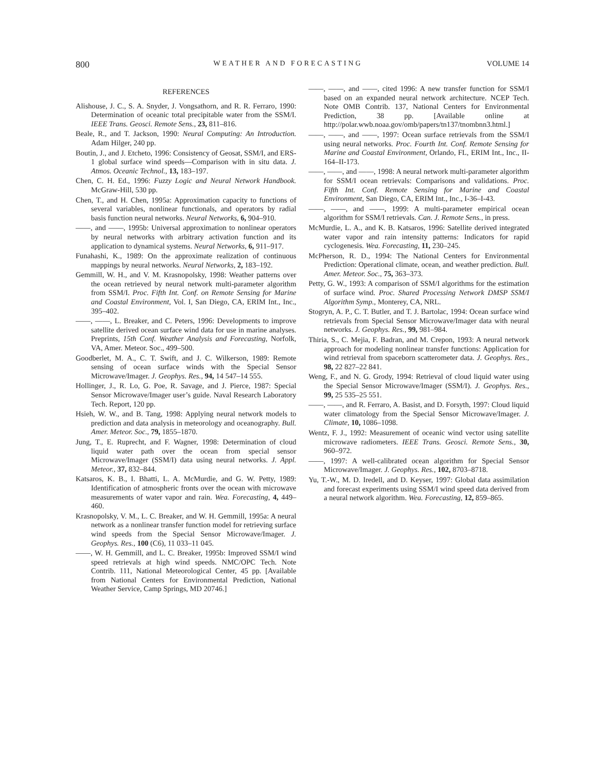800 WEATHER AND FORECASTING VOLUME 14
REFERENCES
Alishouse, J. C., S. A. Snyder, J. Vongsathorn, and R. R. Ferraro, 1990: Determination of oceanic total precipitable water from the SSM/I. IEEE Trans. Geosci. Remote Sens., 23, 811–816.
Beale, R., and T. Jackson, 1990: Neural Computing: An Introduction. Adam Hilger, 240 pp.
Boutin, J., and J. Etcheto, 1996: Consistency of Geosat, SSM/I, and ERS-1 global surface wind speeds—Comparison with in situ data. J. Atmos. Oceanic Technol., 13, 183–197.
Chen, C. H. Ed., 1996: Fuzzy Logic and Neural Network Handbook. McGraw-Hill, 530 pp.
Chen, T., and H. Chen, 1995a: Approximation capacity to functions of several variables, nonlinear functionals, and operators by radial basis function neural networks. Neural Networks, 6, 904–910.
——, and ——, 1995b: Universal approximation to nonlinear operators by neural networks with arbitrary activation function and its application to dynamical systems. Neural Networks, 6, 911–917.
Funahashi, K., 1989: On the approximate realization of continuous mappings by neural networks. Neural Networks, 2, 183–192.
Gemmill, W. H., and V. M. Krasnopolsky, 1998: Weather patterns over the ocean retrieved by neural network multi-parameter algorithm from SSM/I. Proc. Fifth Int. Conf. on Remote Sensing for Marine and Coastal Environment, Vol. I, San Diego, CA, ERIM Int., Inc., 395–402.
——, ——, L. Breaker, and C. Peters, 1996: Developments to improve satellite derived ocean surface wind data for use in marine analyses. Preprints, 15th Conf. Weather Analysis and Forecasting, Norfolk, VA, Amer. Meteor. Soc., 499–500.
Goodberlet, M. A., C. T. Swift, and J. C. Wilkerson, 1989: Remote sensing of ocean surface winds with the Special Sensor Microwave/Imager. J. Geophys. Res., 94, 14 547–14 555.
Hollinger, J., R. Lo, G. Poe, R. Savage, and J. Pierce, 1987: Special Sensor Microwave/Imager user’s guide. Naval Research Laboratory Tech. Report, 120 pp.
Hsieh, W. W., and B. Tang, 1998: Applying neural network models to prediction and data analysis in meteorology and oceanography. Bull. Amer. Meteor. Soc., 79, 1855–1870.
Jung, T., E. Ruprecht, and F. Wagner, 1998: Determination of cloud liquid water path over the ocean from special sensor Microwave/Imager (SSM/I) data using neural networks. J. Appl. Meteor., 37, 832–844.
Katsaros, K. B., I. Bhatti, L. A. McMurdie, and G. W. Petty, 1989: Identification of atmospheric fronts over the ocean with microwave measurements of water vapor and rain. Wea. Forecasting, 4, 449–460.
Krasnopolsky, V. M., L. C. Breaker, and W. H. Gemmill, 1995a: A neural network as a nonlinear transfer function model for retrieving surface wind speeds from the Special Sensor Microwave/Imager. J. Geophys. Res., 100 (C6), 11 033–11 045.
——, W. H. Gemmill, and L. C. Breaker, 1995b: Improved SSM/I wind speed retrievals at high wind speeds. NMC/OPC Tech. Note Contrib. 111, National Meteorological Center, 45 pp. [Available from National Centers for Environmental Prediction, National Weather Service, Camp Springs, MD 20746.]
——, ——, and ——, cited 1996: A new transfer function for SSM/I based on an expanded neural network architecture. NCEP Tech. Note OMB Contrib. 137, National Centers for Environmental Prediction, 38 pp. [Available online at http://polar.wwb.noaa.gov/omb/papers/tn137/tnombnn3.html.]
——, ——, and ——, 1997: Ocean surface retrievals from the SSM/I using neural networks. Proc. Fourth Int. Conf. Remote Sensing for Marine and Coastal Environment, Orlando, FL, ERIM Int., Inc., II-164–II-173.
——, ——, and ——, 1998: A neural network multi-parameter algorithm for SSM/I ocean retrievals: Comparisons and validations. Proc. Fifth Int. Conf. Remote Sensing for Marine and Coastal Environment, San Diego, CA, ERIM Int., Inc., I-36–I-43.
——, ——, and ——, 1999: A multi-parameter empirical ocean algorithm for SSM/I retrievals. Can. J. Remote Sens., in press.
McMurdie, L. A., and K. B. Katsaros, 1996: Satellite derived integrated water vapor and rain intensity patterns: Indicators for rapid cyclogenesis. Wea. Forecasting, 11, 230–245.
McPherson, R. D., 1994: The National Centers for Environmental Prediction: Operational climate, ocean, and weather prediction. Bull. Amer. Meteor. Soc., 75, 363–373.
Petty, G. W., 1993: A comparison of SSM/I algorithms for the estimation of surface wind. Proc. Shared Processing Network DMSP SSM/I Algorithm Symp., Monterey, CA, NRL.
Stogryn, A. P., C. T. Butler, and T. J. Bartolac, 1994: Ocean surface wind retrievals from Special Sensor Microwave/Imager data with neural networks. J. Geophys. Res., 99, 981–984.
Thiria, S., C. Mejia, F. Badran, and M. Crepon, 1993: A neural network approach for modeling nonlinear transfer functions: Application for wind retrieval from spaceborn scatterometer data. J. Geophys. Res., 98, 22 827–22 841.
Weng, F., and N. G. Grody, 1994: Retrieval of cloud liquid water using the Special Sensor Microwave/Imager (SSM/I). J. Geophys. Res., 99, 25 535–25 551.
——, ——, and R. Ferraro, A. Basist, and D. Forsyth, 1997: Cloud liquid water climatology from the Special Sensor Microwave/Imager. J. Climate, 10, 1086–1098.
Wentz, F. J., 1992: Measurement of oceanic wind vector using satellite microwave radiometers. IEEE Trans. Geosci. Remote Sens., 30, 960–972.
——, 1997: A well-calibrated ocean algorithm for Special Sensor Microwave/Imager. J. Geophys. Res., 102, 8703–8718.
Yu, T.-W., M. D. Iredell, and D. Keyser, 1997: Global data assimilation and forecast experiments using SSM/I wind speed data derived from a neural network algorithm. Wea. Forecasting, 12, 859–865.